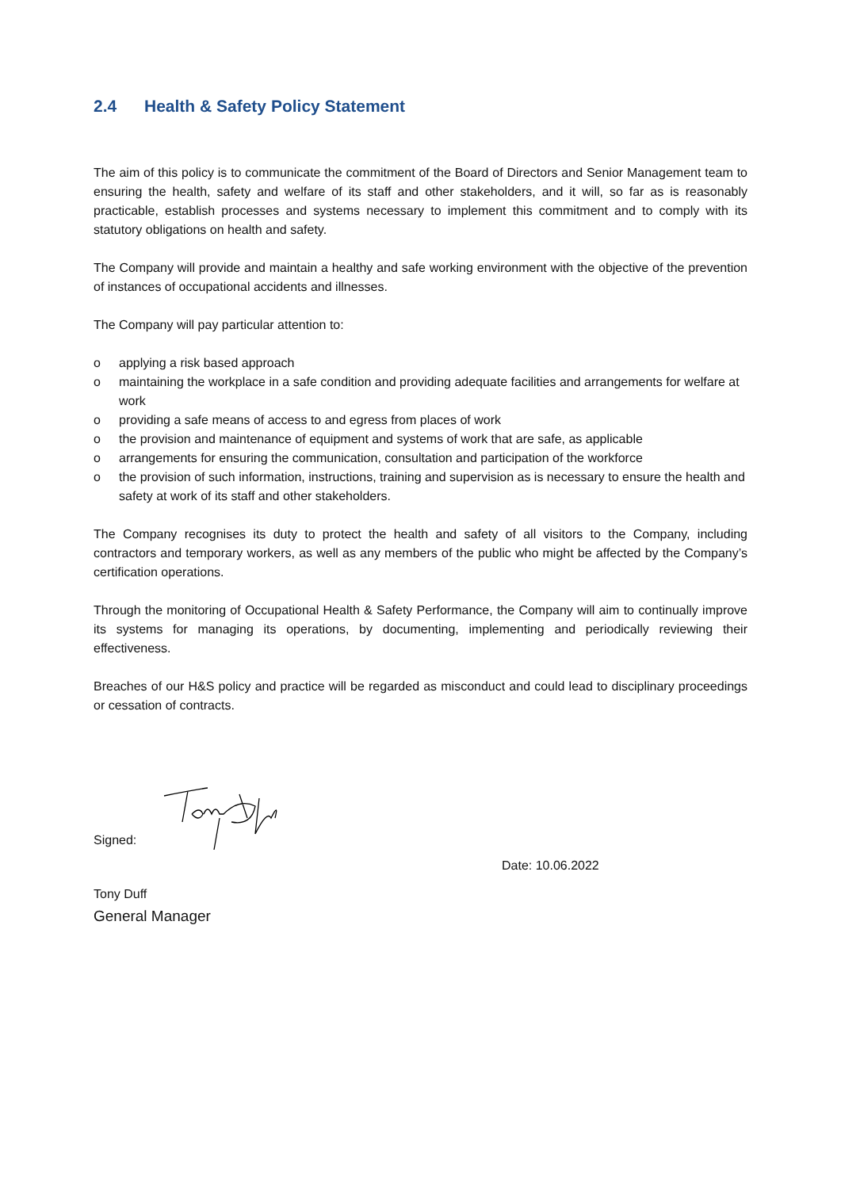2.4 Health & Safety Policy Statement
The aim of this policy is to communicate the commitment of the Board of Directors and Senior Management team to ensuring the health, safety and welfare of its staff and other stakeholders, and it will, so far as is reasonably practicable, establish processes and systems necessary to implement this commitment and to comply with its statutory obligations on health and safety.
The Company will provide and maintain a healthy and safe working environment with the objective of the prevention of instances of occupational accidents and illnesses.
The Company will pay particular attention to:
o applying a risk based approach
o maintaining the workplace in a safe condition and providing adequate facilities and arrangements for welfare at work
o providing a safe means of access to and egress from places of work
o the provision and maintenance of equipment and systems of work that are safe, as applicable
o arrangements for ensuring the communication, consultation and participation of the workforce
o the provision of such information, instructions, training and supervision as is necessary to ensure the health and safety at work of its staff and other stakeholders.
The Company recognises its duty to protect the health and safety of all visitors to the Company, including contractors and temporary workers, as well as any members of the public who might be affected by the Company’s certification operations.
Through the monitoring of Occupational Health & Safety Performance, the Company will aim to continually improve its systems for managing its operations, by documenting, implementing and periodically reviewing their effectiveness.
Breaches of our H&S policy and practice will be regarded as misconduct and could lead to disciplinary proceedings or cessation of contracts.
Signed:
Date: 10.06.2022
Tony Duff
General Manager